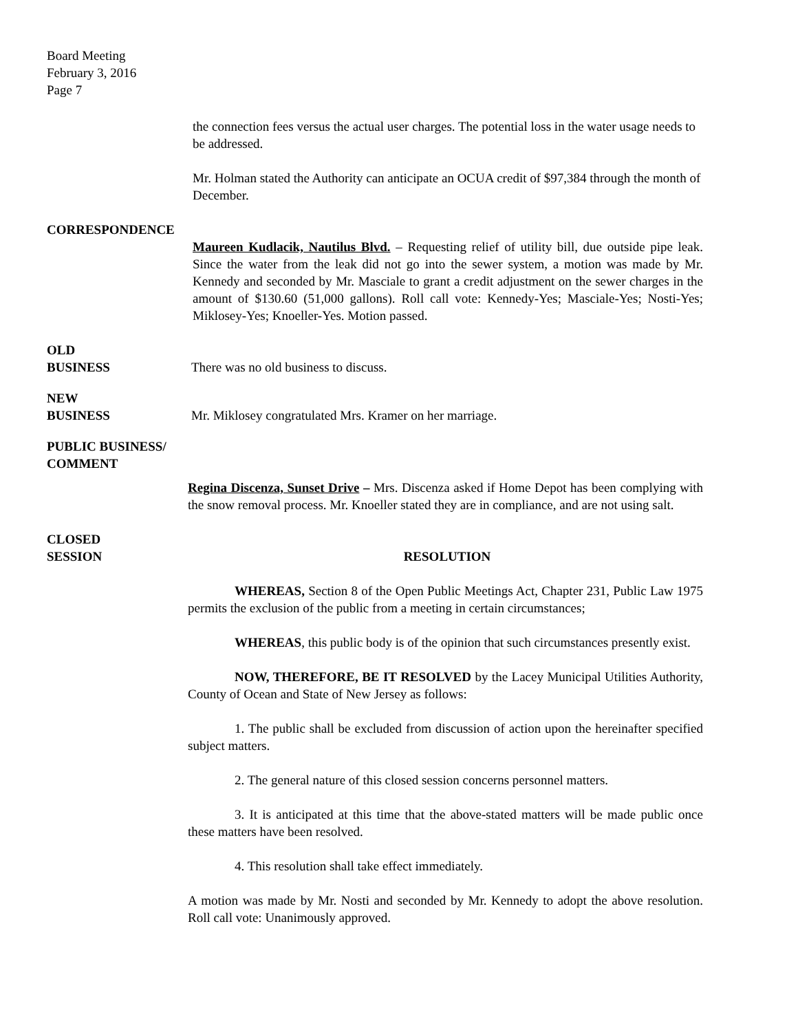Board Meeting
February 3, 2016
Page 7
the connection fees versus the actual user charges. The potential loss in the water usage needs to be addressed.
Mr. Holman stated the Authority can anticipate an OCUA credit of $97,384 through the month of December.
CORRESPONDENCE
Maureen Kudlacik, Nautilus Blvd. – Requesting relief of utility bill, due outside pipe leak. Since the water from the leak did not go into the sewer system, a motion was made by Mr. Kennedy and seconded by Mr. Masciale to grant a credit adjustment on the sewer charges in the amount of $130.60 (51,000 gallons). Roll call vote: Kennedy-Yes; Masciale-Yes; Nosti-Yes; Miklosey-Yes; Knoeller-Yes. Motion passed.
OLD
BUSINESS
There was no old business to discuss.
NEW
BUSINESS
Mr. Miklosey congratulated Mrs. Kramer on her marriage.
PUBLIC BUSINESS/
COMMENT
Regina Discenza, Sunset Drive – Mrs. Discenza asked if Home Depot has been complying with the snow removal process. Mr. Knoeller stated they are in compliance, and are not using salt.
CLOSED
SESSION
RESOLUTION
WHEREAS, Section 8 of the Open Public Meetings Act, Chapter 231, Public Law 1975 permits the exclusion of the public from a meeting in certain circumstances;
WHEREAS, this public body is of the opinion that such circumstances presently exist.
NOW, THEREFORE, BE IT RESOLVED by the Lacey Municipal Utilities Authority, County of Ocean and State of New Jersey as follows:
1. The public shall be excluded from discussion of action upon the hereinafter specified subject matters.
2. The general nature of this closed session concerns personnel matters.
3. It is anticipated at this time that the above-stated matters will be made public once these matters have been resolved.
4. This resolution shall take effect immediately.
A motion was made by Mr. Nosti and seconded by Mr. Kennedy to adopt the above resolution. Roll call vote: Unanimously approved.